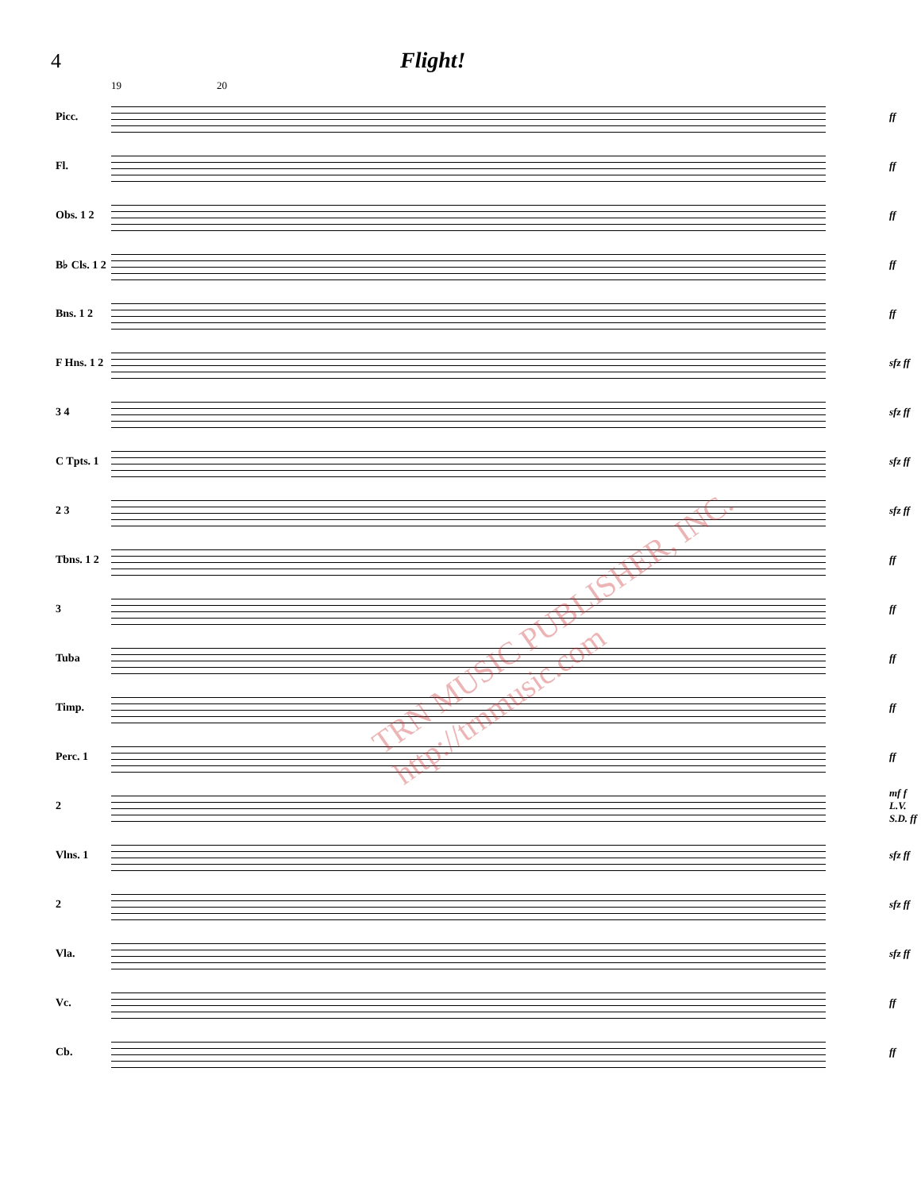4 Flight!
19 20
Picc. ff
Fl. ff
Obs. 1 2 ff
B♭ Cls. 1 2 ff
Bns. 1 2 ff
F Hns. 1 2
sfz ff
3 4
sfz ff
C Tpts. 1
sfz ff
2 3
sfz ff
Tbns. 1 2 ff
3 ff
Tuba ff
Timp. ff
Perc. 1 ff
2
mf f L.V. S.D. ff
Vlns. 1
sfz ff
2
sfz ff
Vla.
sfz ff
Vc. ff
Cb. ff
TRN MUSIC PUBLISHER, INC. http://trnmusic.com